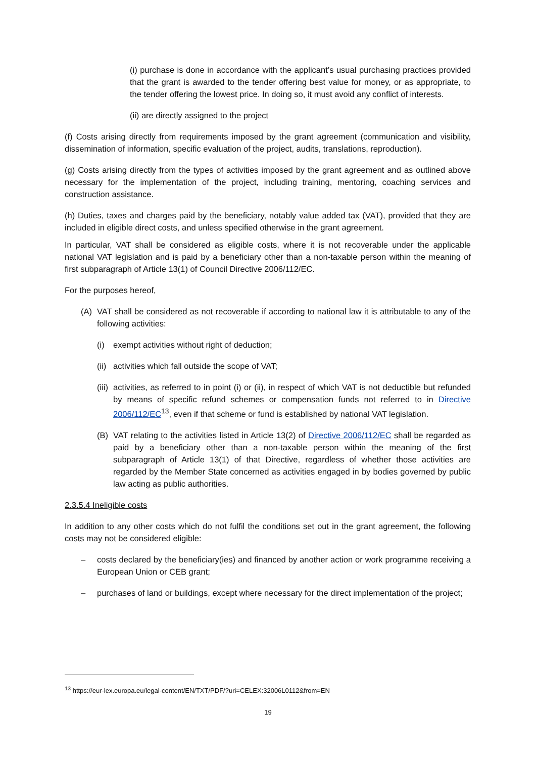(i) purchase is done in accordance with the applicant’s usual purchasing practices provided that the grant is awarded to the tender offering best value for money, or as appropriate, to the tender offering the lowest price. In doing so, it must avoid any conflict of interests.
(ii) are directly assigned to the project
(f) Costs arising directly from requirements imposed by the grant agreement (communication and visibility, dissemination of information, specific evaluation of the project, audits, translations, reproduction).
(g) Costs arising directly from the types of activities imposed by the grant agreement and as outlined above necessary for the implementation of the project, including training, mentoring, coaching services and construction assistance.
(h) Duties, taxes and charges paid by the beneficiary, notably value added tax (VAT), provided that they are included in eligible direct costs, and unless specified otherwise in the grant agreement.
In particular, VAT shall be considered as eligible costs, where it is not recoverable under the applicable national VAT legislation and is paid by a beneficiary other than a non-taxable person within the meaning of first subparagraph of Article 13(1) of Council Directive 2006/112/EC.
For the purposes hereof,
(A) VAT shall be considered as not recoverable if according to national law it is attributable to any of the following activities:
(i) exempt activities without right of deduction;
(ii) activities which fall outside the scope of VAT;
(iii)
activities, as referred to in point (i) or (ii), in respect of which VAT is not deductible but refunded by means of specific refund schemes or compensation funds not referred to in Directive 2006/112/EC<sup>13</sup>, even if that scheme or fund is established by national VAT legislation.
(B) VAT relating to the activities listed in Article 13(2) of Directive 2006/112/EC shall be regarded as paid by a beneficiary other than a non-taxable person within the meaning of the first subparagraph of Article 13(1) of that Directive, regardless of whether those activities are regarded by the Member State concerned as activities engaged in by bodies governed by public law acting as public authorities.
2.3.5.4 Ineligible costs
In addition to any other costs which do not fulfil the conditions set out in the grant agreement, the following costs may not be considered eligible:
– costs declared by the beneficiary(ies) and financed by another action or work programme receiving a European Union or CEB grant;
– purchases of land or buildings, except where necessary for the direct implementation of the project;
<sup>13</sup> https://eur-lex.europa.eu/legal-content/EN/TXT/PDF/?uri=CELEX:32006L0112&from=EN
19